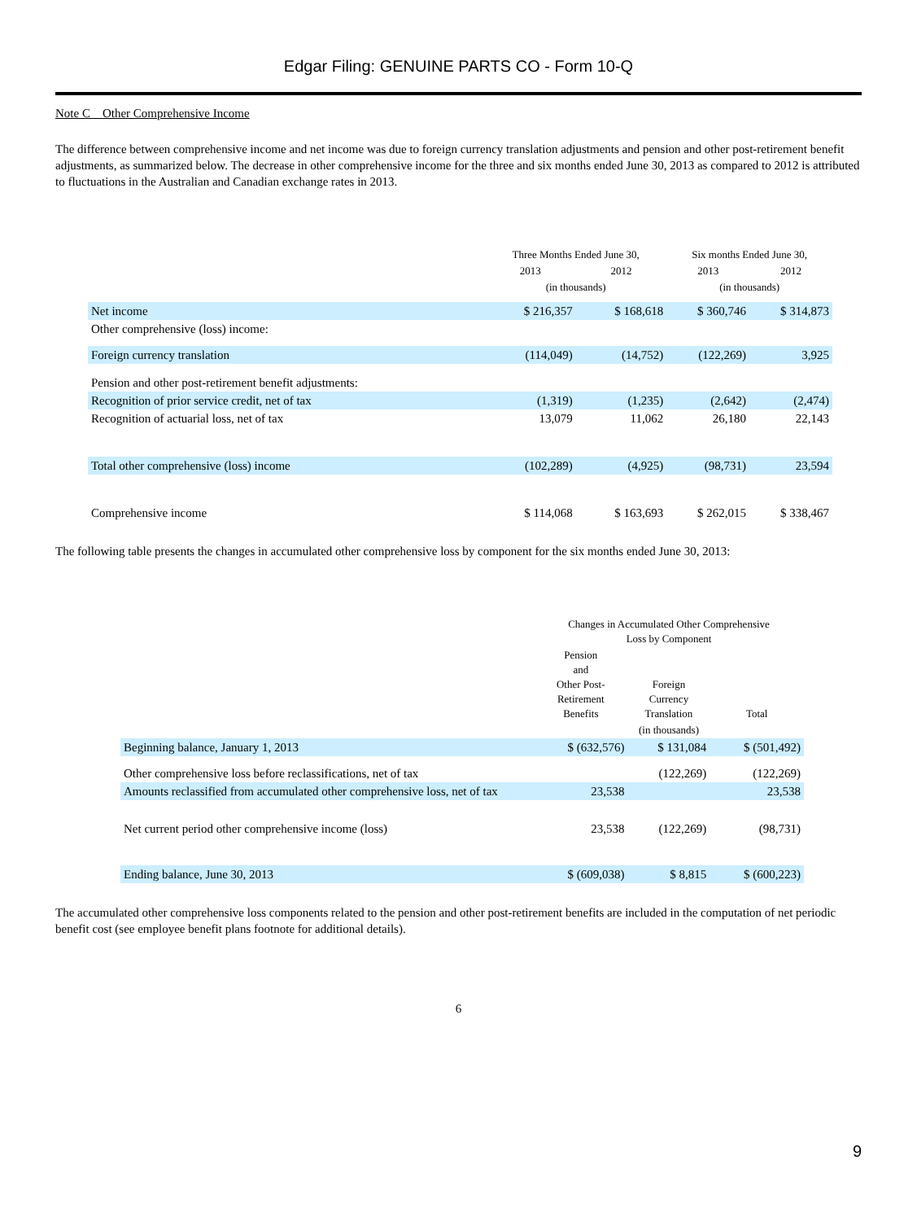Edgar Filing: GENUINE PARTS CO - Form 10-Q
Note C Other Comprehensive Income
The difference between comprehensive income and net income was due to foreign currency translation adjustments and pension and other post-retirement benefit adjustments, as summarized below. The decrease in other comprehensive income for the three and six months ended June 30, 2013 as compared to 2012 is attributed to fluctuations in the Australian and Canadian exchange rates in 2013.
| | Three Months Ended June 30, | | Six months Ended June 30, | |
| --- | --- | --- | --- | --- |
| | 2013 | 2012 | 2013 | 2012 |
| | (in thousands) | | (in thousands) | |
| Net income | $ 216,357 | $ 168,618 | $ 360,746 | $ 314,873 |
| Other comprehensive (loss) income: | | | | |
| Foreign currency translation | (114,049) | (14,752) | (122,269) | 3,925 |
| Pension and other post-retirement benefit adjustments: | | | | |
| Recognition of prior service credit, net of tax | (1,319) | (1,235) | (2,642) | (2,474) |
| Recognition of actuarial loss, net of tax | 13,079 | 11,062 | 26,180 | 22,143 |
| Total other comprehensive (loss) income | (102,289) | (4,925) | (98,731) | 23,594 |
| Comprehensive income | $ 114,068 | $ 163,693 | $ 262,015 | $ 338,467 |
The following table presents the changes in accumulated other comprehensive loss by component for the six months ended June 30, 2013:
| | Changes in Accumulated Other Comprehensive Loss by Component | | |
| --- | --- | --- | --- |
| | Pension and Other Post- Retirement Benefits | Foreign Currency Translation | Total |
| | (in thousands) | | |
| Beginning balance, January 1, 2013 | $ (632,576) | $ 131,084 | $ (501,492) |
| Other comprehensive loss before reclassifications, net of tax | | (122,269) | (122,269) |
| Amounts reclassified from accumulated other comprehensive loss, net of tax | 23,538 | | 23,538 |
| Net current period other comprehensive income (loss) | 23,538 | (122,269) | (98,731) |
| Ending balance, June 30, 2013 | $ (609,038) | $ 8,815 | $ (600,223) |
The accumulated other comprehensive loss components related to the pension and other post-retirement benefits are included in the computation of net periodic benefit cost (see employee benefit plans footnote for additional details).
6
9